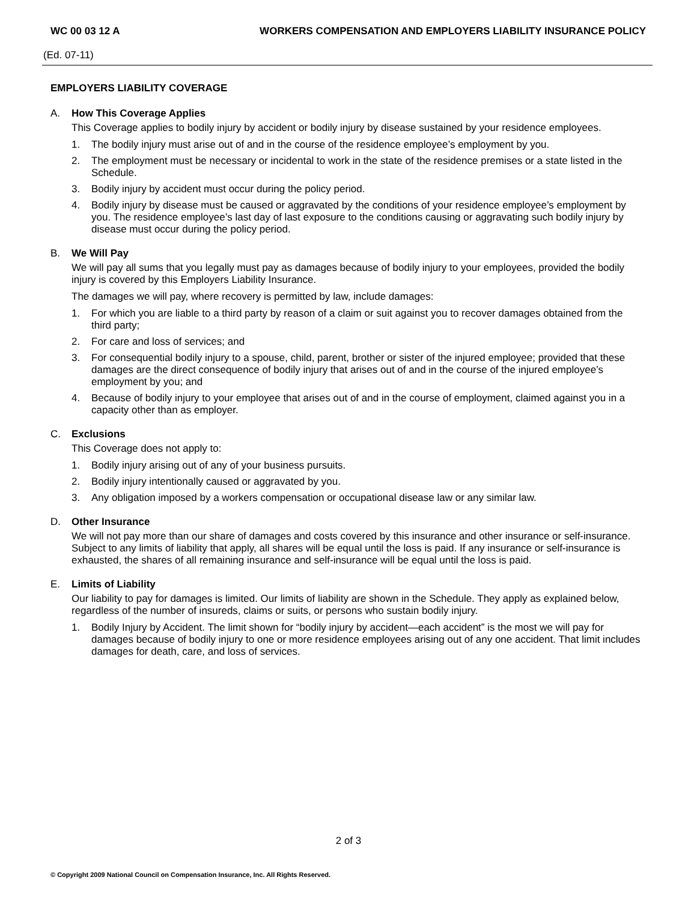WC 00 03 12 A WORKERS COMPENSATION AND EMPLOYERS LIABILITY INSURANCE POLICY
(Ed. 07-11)
EMPLOYERS LIABILITY COVERAGE
A. How This Coverage Applies
This Coverage applies to bodily injury by accident or bodily injury by disease sustained by your residence employees.
1. The bodily injury must arise out of and in the course of the residence employee’s employment by you.
2. The employment must be necessary or incidental to work in the state of the residence premises or a state listed in the Schedule.
3. Bodily injury by accident must occur during the policy period.
4. Bodily injury by disease must be caused or aggravated by the conditions of your residence employee’s employment by you. The residence employee’s last day of last exposure to the conditions causing or aggravating such bodily injury by disease must occur during the policy period.
B. We Will Pay
We will pay all sums that you legally must pay as damages because of bodily injury to your employees, provided the bodily injury is covered by this Employers Liability Insurance.
The damages we will pay, where recovery is permitted by law, include damages:
1. For which you are liable to a third party by reason of a claim or suit against you to recover damages obtained from the third party;
2. For care and loss of services; and
3. For consequential bodily injury to a spouse, child, parent, brother or sister of the injured employee; provided that these damages are the direct consequence of bodily injury that arises out of and in the course of the injured employee’s employment by you; and
4. Because of bodily injury to your employee that arises out of and in the course of employment, claimed against you in a capacity other than as employer.
C. Exclusions
This Coverage does not apply to:
1. Bodily injury arising out of any of your business pursuits.
2. Bodily injury intentionally caused or aggravated by you.
3. Any obligation imposed by a workers compensation or occupational disease law or any similar law.
D. Other Insurance
We will not pay more than our share of damages and costs covered by this insurance and other insurance or self-insurance. Subject to any limits of liability that apply, all shares will be equal until the loss is paid. If any insurance or self-insurance is exhausted, the shares of all remaining insurance and self-insurance will be equal until the loss is paid.
E. Limits of Liability
Our liability to pay for damages is limited. Our limits of liability are shown in the Schedule. They apply as explained below, regardless of the number of insureds, claims or suits, or persons who sustain bodily injury.
1. Bodily Injury by Accident. The limit shown for “bodily injury by accident—each accident” is the most we will pay for damages because of bodily injury to one or more residence employees arising out of any one accident. That limit includes damages for death, care, and loss of services.
2 of 3
© Copyright 2009 National Council on Compensation Insurance, Inc. All Rights Reserved.